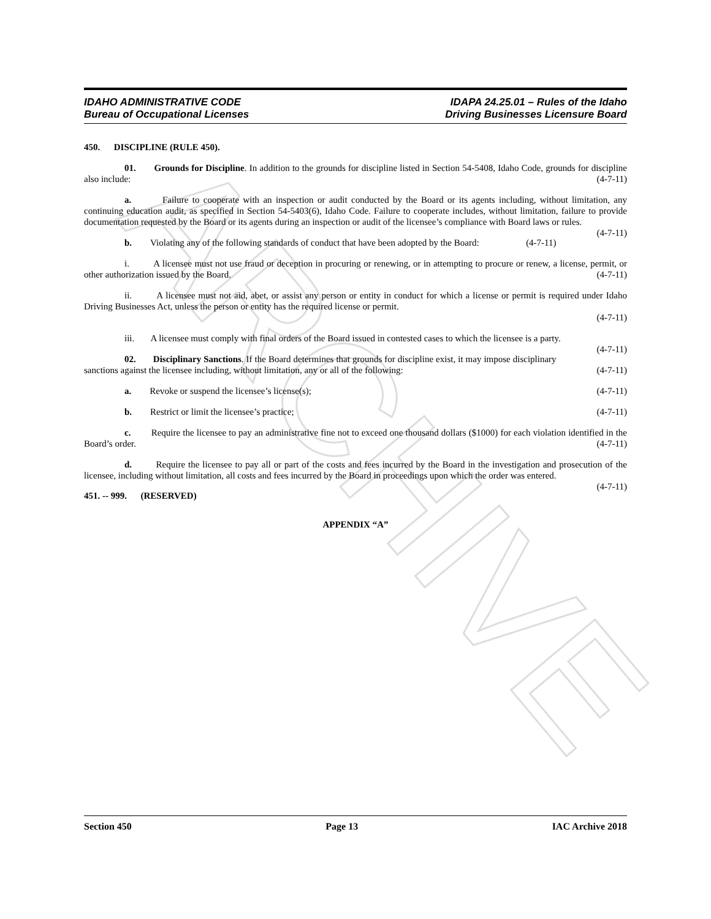ARCHIVE
IDAHO ADMINISTRATIVE CODE
Bureau of Occupational Licenses
IDAPA 24.25.01 – Rules of the Idaho
Driving Businesses Licensure Board
450. DISCIPLINE (RULE 450).
01. Grounds for Discipline. In addition to the grounds for discipline listed in Section 54-5408, Idaho Code, grounds for discipline also include: (4-7-11)
a. Failure to cooperate with an inspection or audit conducted by the Board or its agents including, without limitation, any continuing education audit, as specified in Section 54-5403(6), Idaho Code. Failure to cooperate includes, without limitation, failure to provide documentation requested by the Board or its agents during an inspection or audit of the licensee’s compliance with Board laws or rules. (4-7-11)
b. Violating any of the following standards of conduct that have been adopted by the Board: (4-7-11)
i. A licensee must not use fraud or deception in procuring or renewing, or in attempting to procure or renew, a license, permit, or other authorization issued by the Board. (4-7-11)
ii. A licensee must not aid, abet, or assist any person or entity in conduct for which a license or permit is required under Idaho Driving Businesses Act, unless the person or entity has the required license or permit.
(4-7-11)
iii. A licensee must comply with final orders of the Board issued in contested cases to which the licensee is a party. (4-7-11)
02. Disciplinary Sanctions. If the Board determines that grounds for discipline exist, it may impose disciplinary sanctions against the licensee including, without limitation, any or all of the following: (4-7-11)
a. Revoke or suspend the licensee’s license(s); (4-7-11)
b. Restrict or limit the licensee’s practice; (4-7-11)
c. Require the licensee to pay an administrative fine not to exceed one thousand dollars ($1000) for each violation identified in the Board’s order. (4-7-11)
d. Require the licensee to pay all or part of the costs and fees incurred by the Board in the investigation and prosecution of the licensee, including without limitation, all costs and fees incurred by the Board in proceedings upon which the order was entered. (4-7-11)
451. -- 999. (RESERVED)
APPENDIX “A”
Section 450 Page 13 IAC Archive 2018